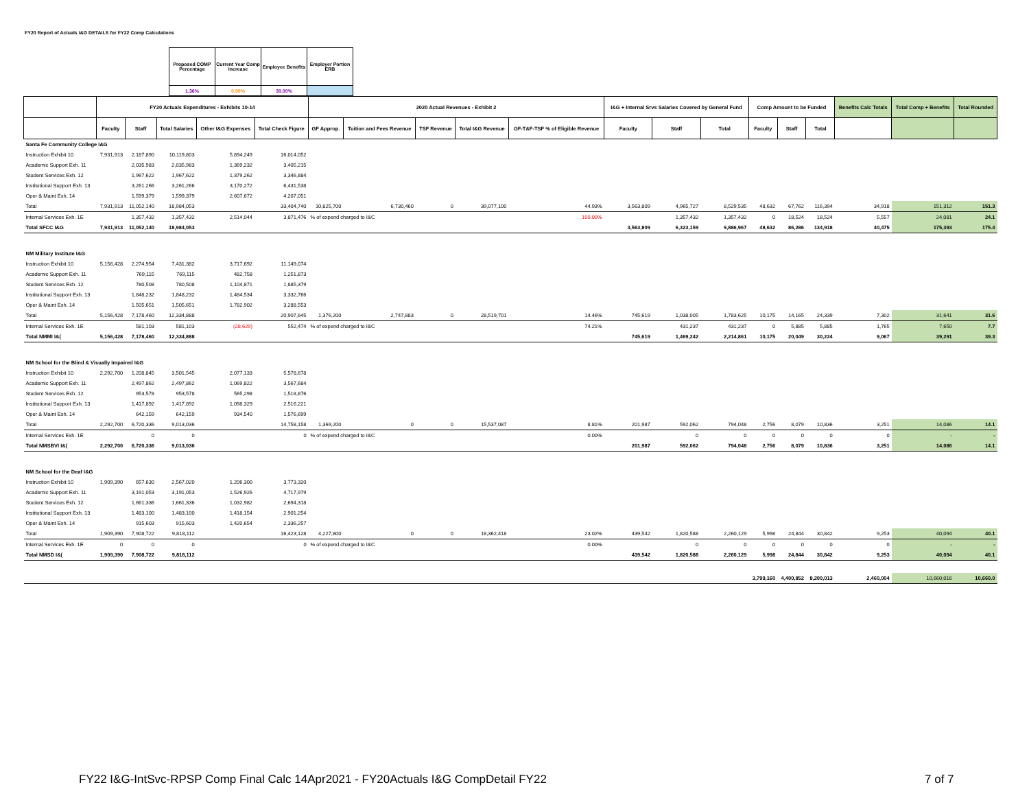FY20 Report of Actuals I&G DETAILS for FY22 Comp Calculations
| Proposed COMP Percentage | Current Year Comp Increase | Employee Benefits | Employer Portion ERB |
| 1.36% | 0.00% | 30.00% | |
| | FY20 Actuals Expenditures - Exhibits 10-14 | | | | | 2020 Actual Revenues - Exhibit 2 | | | | | I&G + Internal Srvs Salaries Covered by General Fund | | | Comp Amount to be Funded | | | Benefits Calc Totals | Total Comp + Benefits | Total Rounded |
| --- | --- | --- | --- | --- | --- | --- | --- | --- | --- | --- | --- | --- | --- | --- | --- | --- | --- | --- | --- |
| | Faculty | Staff | Total Salaries | Other I&G Expenses | Total Check Figure | GF Approp. | Tuition and Fees Revenue | TSF Revenue | Total I&G Revenue | GF-T&F-TSF % of Eligible Revenue | Faculty | Staff | Total | Faculty | Staff | Total | | | |
| Santa Fe Community College I&G | | | | | | | | | | | | | | | | | | | |
| Instruction Exhibit 10 | 7,931,913 | 2,187,890 | 10,119,803 | 5,894,249 | 16,014,052 | | | | | | | | | | | | | | |
| Academic Support Exh. 11 | | 2,035,983 | 2,035,983 | 1,369,232 | 3,405,215 | | | | | | | | | | | | | | |
| Student Services Exh. 12 | | 1,967,622 | 1,967,622 | 1,379,262 | 3,346,884 | | | | | | | | | | | | | | |
| Institutional Support Exh. 13 | | 3,261,266 | 3,261,266 | 3,170,272 | 6,431,538 | | | | | | | | | | | | | | |
| Oper & Maint Exh. 14 | | 1,599,379 | 1,599,379 | 2,607,672 | 4,207,051 | | | | | | | | | | | | | | |
| Total | 7,931,913 | 11,052,140 | 18,984,053 | | 33,404,740 | 10,825,700 | 6,730,460 | 0 | 39,077,100 | 44.93% | 3,563,809 | 4,965,727 | 8,529,535 | 48,632 | 67,762 | 116,394 | 34,918 | 151,312 | 151.3 |
| Internal Services Exh. 1E | | 1,357,432 | 1,357,432 | 2,514,044 | 3,871,476 | % of expend charged to I&C | | | | 100.00% | | 1,357,432 | 1,357,432 | 0 | 18,524 | 18,524 | 5,557 | 24,081 | 24.1 |
| Total SFCC I&G | 7,931,913 | 11,052,140 | 18,984,053 | | | | | | | | 3,563,809 | 6,323,159 | 9,886,967 | 48,632 | 86,286 | 134,918 | 40,475 | 175,393 | 175.4 |
| NM Military Institute I&G | | | | | | | | | | | | | | | | | | | |
| Instruction Exhibit 10 | 5,156,428 | 2,274,954 | 7,431,382 | 3,717,692 | 11,149,074 | | | | | | | | | | | | | | |
| Academic Support Exh. 11 | | 769,115 | 769,115 | 482,758 | 1,251,873 | | | | | | | | | | | | | | |
| Student Services Exh. 12 | | 780,508 | 780,508 | 1,104,871 | 1,885,379 | | | | | | | | | | | | | | |
| Institutional Support Exh. 13 | | 1,848,232 | 1,848,232 | 1,484,534 | 3,332,766 | | | | | | | | | | | | | | |
| Oper & Maint Exh. 14 | | 1,505,651 | 1,505,651 | 1,782,902 | 3,288,553 | | | | | | | | | | | | | | |
| Total | 5,156,428 | 7,178,460 | 12,334,888 | | 20,907,645 | 1,376,200 | 2,747,883 | 0 | 28,519,701 | 14.46% | 745,619 | 1,038,005 | 1,783,625 | 10,175 | 14,165 | 24,339 | 7,302 | 31,641 | 31.6 |
| Internal Services Exh. 1E | | 581,103 | 581,103 | (28,629) | 552,474 | % of expend charged to I&C | | | | 74.21% | | 431,237 | 431,237 | 0 | 5,885 | 5,885 | 1,765 | 7,650 | 7.7 |
| Total NMMI I&( | 5,156,428 | 7,178,460 | 12,334,888 | | | | | | | | 745,619 | 1,469,242 | 2,214,861 | 10,175 | 20,049 | 30,224 | 9,067 | 39,291 | 39.3 |
| NM School for the Blind & Visually Impaired I&G | | | | | | | | | | | | | | | | | | | |
| Instruction Exhibit 10 | 2,292,700 | 1,208,845 | 3,501,545 | 2,077,133 | 5,578,678 | | | | | | | | | | | | | | |
| Academic Support Exh. 11 | | 2,497,862 | 2,497,862 | 1,069,822 | 3,567,684 | | | | | | | | | | | | | | |
| Student Services Exh. 12 | | 953,578 | 953,578 | 565,298 | 1,518,876 | | | | | | | | | | | | | | |
| Institutional Support Exh. 13 | | 1,417,892 | 1,417,892 | 1,098,329 | 2,516,221 | | | | | | | | | | | | | | |
| Oper & Maint Exh. 14 | | 642,159 | 642,159 | 934,540 | 1,576,699 | | | | | | | | | | | | | | |
| Total | 2,292,700 | 6,720,336 | 9,013,036 | | 14,758,158 | 1,369,200 | 0 | 0 | 15,537,087 | 8.81% | 201,987 | 592,062 | 794,048 | 2,756 | 8,079 | 10,836 | 3,251 | 14,086 | 14.1 |
| Internal Services Exh. 1E | | 0 | 0 | | 0 | % of expend charged to I&C | | | | 0.00% | | 0 | 0 | 0 | 0 | 0 | 0 | - | - |
| Total NMSBVI I&( | 2,292,700 | 6,720,336 | 9,013,036 | | | | | | | | 201,987 | 592,062 | 794,048 | 2,756 | 8,079 | 10,836 | 3,251 | 14,086 | 14.1 |
| NM School for the Deaf I&G | | | | | | | | | | | | | | | | | | | |
| Instruction Exhibit 10 | 1,909,390 | 657,630 | 2,567,020 | 1,206,300 | 3,773,320 | | | | | | | | | | | | | | |
| Academic Support Exh. 11 | | 3,191,053 | 3,191,053 | 1,526,926 | 4,717,979 | | | | | | | | | | | | | | |
| Student Services Exh. 12 | | 1,661,336 | 1,661,336 | 1,032,982 | 2,694,318 | | | | | | | | | | | | | | |
| Institutional Support Exh. 13 | | 1,483,100 | 1,483,100 | 1,418,154 | 2,901,254 | | | | | | | | | | | | | | |
| Oper & Maint Exh. 14 | | 915,603 | 915,603 | 1,420,654 | 2,336,257 | | | | | | | | | | | | | | |
| Total | 1,909,390 | 7,908,722 | 9,818,112 | | 16,423,128 | 4,227,800 | 0 | 0 | 18,362,418 | 23.02% | 439,542 | 1,820,588 | 2,260,129 | 5,998 | 24,844 | 30,842 | 9,253 | 40,094 | 40.1 |
| Internal Services Exh. 1E | 0 | 0 | 0 | | 0 | % of expend charged to I&C | | | | 0.00% | | 0 | 0 | 0 | 0 | 0 | 0 | - | - |
| Total NMSD I&( | 1,909,390 | 7,908,722 | 9,818,112 | | | | | | | | 439,542 | 1,820,588 | 2,260,129 | 5,998 | 24,844 | 30,842 | 9,253 | 40,094 | 40.1 |
| | | | | | | | | | | | | | | 3,799,160 | 4,400,852 | 8,200,013 | 2,460,004 | 10,660,016 | 10,660.0 |
FY22 I&G-IntSvc-RPSP Comp Final Calc 14Apr2021 - FY20Actuals I&G CompDetail FY22
7 of 7